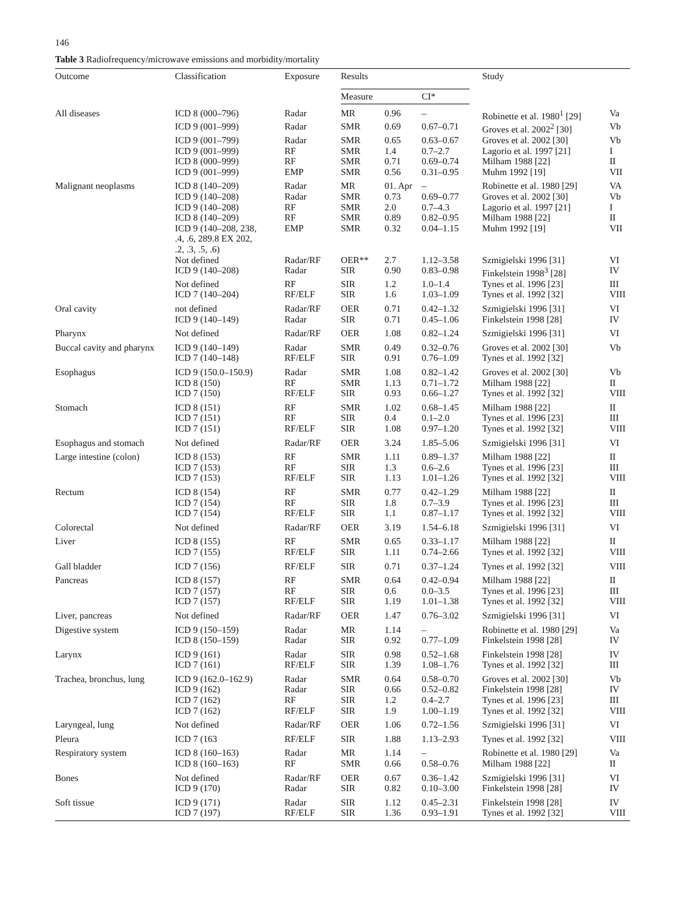146
Table 3 Radiofrequency/microwave emissions and morbidity/mortality
| Outcome | Classification | Exposure | Results | | | | Study | |
| --- | --- | --- | --- | --- | --- | --- | --- | --- |
| | | | Measure | | CI* | | | |
| All diseases | ICD 8 (000–796) | Radar | MR | 0.96 | – | | Robinette et al. 1980<sup>1</sup> [29] | Va |
| | ICD 9 (001–999) | Radar | SMR | 0.69 | 0.67–0.71 | | Groves et al. 2002<sup>2</sup> [30] | Vb |
| | ICD 9 (001–799) | Radar | SMR | 0.65 | 0.63–0.67 | | Groves et al. 2002 [30] | Vb |
| | ICD 9 (001–999) | RF | SMR | 1.4 | 0.7–2.7 | | Lagorio et al. 1997 [21] | I |
| | ICD 8 (000–999) | RF | SMR | 0.71 | 0.69–0.74 | | Milham 1988 [22] | II |
| | ICD 9 (001–999) | EMP | SMR | 0.56 | 0.31–0.95 | | Muhm 1992 [19] | VII |
| Malignant neoplasms | ICD 8 (140–209) | Radar | MR | 01. Apr | – | | Robinette et al. 1980 [29] | VA |
| | ICD 9 (140–208) | Radar | SMR | 0.73 | 0.69–0.77 | | Groves et al. 2002 [30] | Vb |
| | ICD 9 (140–208) | RF | SMR | 2.0 | 0.7–4.3 | | Lagorio et al. 1997 [21] | I |
| | ICD 8 (140–209) | RF | SMR | 0.89 | 0.82–0.95 | | Milham 1988 [22] | II |
| | ICD 9 (140–208, 238, .4, .6, 289.8 EX 202, .2, .3, .5, .6) | EMP | SMR | 0.32 | 0.04–1.15 | | Muhm 1992 [19] | VII |
| | Not defined | Radar/RF | OER** | 2.7 | 1.12–3.58 | | Szmigielski 1996 [31] | VI |
| | ICD 9 (140–208) | Radar | SIR | 0.90 | 0.83–0.98 | | Finkelstein 1998<sup>3</sup> [28] | IV |
| | Not defined | RF | SIR | 1.2 | 1.0–1.4 | | Tynes et al. 1996 [23] | III |
| | ICD 7 (140–204) | RF/ELF | SIR | 1.6 | 1.03–1.09 | | Tynes et al. 1992 [32] | VIII |
| Oral cavity | not defined | Radar/RF | OER | 0.71 | 0.42–1.32 | | Szmigielski 1996 [31] | VI |
| | ICD 9 (140–149) | Radar | SIR | 0.71 | 0.45–1.06 | | Finkelstein 1998 [28] | IV |
| Pharynx | Not defined | Radar/RF | OER | 1.08 | 0.82–1.24 | | Szmigielski 1996 [31] | VI |
| Buccal cavity and pharynx | ICD 9 (140–149) | Radar | SMR | 0.49 | 0.32–0.76 | | Groves et al. 2002 [30] | Vb |
| | ICD 7 (140–148) | RF/ELF | SIR | 0.91 | 0.76–1.09 | | Tynes et al. 1992 [32] | |
| Esophagus | ICD 9 (150.0–150.9) | Radar | SMR | 1.08 | 0.82–1.42 | | Groves et al. 2002 [30] | Vb |
| | ICD 8 (150) | RF | SMR | 1.13 | 0.71–1.72 | | Milham 1988 [22] | II |
| | ICD 7 (150) | RF/ELF | SIR | 0.93 | 0.66–1.27 | | Tynes et al. 1992 [32] | VIII |
| Stomach | ICD 8 (151) | RF | SMR | 1.02 | 0.68–1.45 | | Milham 1988 [22] | II |
| | ICD 7 (151) | RF | SIR | 0.4 | 0.1–2.0 | | Tynes et al. 1996 [23] | III |
| | ICD 7 (151) | RF/ELF | SIR | 1.08 | 0.97–1.20 | | Tynes et al. 1992 [32] | VIII |
| Esophagus and stomach | Not defined | Radar/RF | OER | 3.24 | 1.85–5.06 | | Szmigielski 1996 [31] | VI |
| Large intestine (colon) | ICD 8 (153) | RF | SMR | 1.11 | 0.89–1.37 | | Milham 1988 [22] | II |
| | ICD 7 (153) | RF | SIR | 1.3 | 0.6–2.6 | | Tynes et al. 1996 [23] | III |
| | ICD 7 (153) | RF/ELF | SIR | 1.13 | 1.01–1.26 | | Tynes et al. 1992 [32] | VIII |
| Rectum | ICD 8 (154) | RF | SMR | 0.77 | 0.42–1.29 | | Milham 1988 [22] | II |
| | ICD 7 (154) | RF | SIR | 1.8 | 0.7–3.9 | | Tynes et al. 1996 [23] | III |
| | ICD 7 (154) | RF/ELF | SIR | 1.1 | 0.87–1.17 | | Tynes et al. 1992 [32] | VIII |
| Colorectal | Not defined | Radar/RF | OER | 3.19 | 1.54–6.18 | | Szmigielski 1996 [31] | VI |
| Liver | ICD 8 (155) | RF | SMR | 0.65 | 0.33–1.17 | | Milham 1988 [22] | II |
| | ICD 7 (155) | RF/ELF | SIR | 1.11 | 0.74–2.66 | | Tynes et al. 1992 [32] | VIII |
| Gall bladder | ICD 7 (156) | RF/ELF | SIR | 0.71 | 0.37–1.24 | | Tynes et al. 1992 [32] | VIII |
| Pancreas | ICD 8 (157) | RF | SMR | 0.64 | 0.42–0.94 | | Milham 1988 [22] | II |
| | ICD 7 (157) | RF | SIR | 0.6 | 0.0–3.5 | | Tynes et al. 1996 [23] | III |
| | ICD 7 (157) | RF/ELF | SIR | 1.19 | 1.01–1.38 | | Tynes et al. 1992 [32] | VIII |
| Liver, pancreas | Not defined | Radar/RF | OER | 1.47 | 0.76–3.02 | | Szmigielski 1996 [31] | VI |
| Digestive system | ICD 9 (150–159) | Radar | MR | 1.14 | – | | Robinette et al. 1980 [29] | Va |
| | ICD 8 (150–159) | Radar | SIR | 0.92 | 0.77–1.09 | | Finkelstein 1998 [28] | IV |
| Larynx | ICD 9 (161) | Radar | SIR | 0.98 | 0.52–1.68 | | Finkelstein 1998 [28] | IV |
| | ICD 7 (161) | RF/ELF | SIR | 1.39 | 1.08–1.76 | | Tynes et al. 1992 [32] | III |
| Trachea, bronchus, lung | ICD 9 (162.0–162.9) | Radar | SMR | 0.64 | 0.58–0.70 | | Groves et al. 2002 [30] | Vb |
| | ICD 9 (162) | Radar | SIR | 0.66 | 0.52–0.82 | | Finkelstein 1998 [28] | IV |
| | ICD 7 (162) | RF | SIR | 1.2 | 0.4–2.7 | | Tynes et al. 1996 [23] | III |
| | ICD 7 (162) | RF/ELF | SIR | 1.9 | 1.00–1.19 | | Tynes et al. 1992 [32] | VIII |
| Laryngeal, lung | Not defined | Radar/RF | OER | 1.06 | 0.72–1.56 | | Szmigielski 1996 [31] | VI |
| Pleura | ICD 7 (163 | RF/ELF | SIR | 1.88 | 1.13–2.93 | | Tynes et al. 1992 [32] | VIII |
| Respiratory system | ICD 8 (160–163) | Radar | MR | 1.14 | – | | Robinette et al. 1980 [29] | Va |
| | ICD 8 (160–163) | RF | SMR | 0.66 | 0.58–0.76 | | Milham 1988 [22] | II |
| Bones | Not defined | Radar/RF | OER | 0.67 | 0.36–1.42 | | Szmigielski 1996 [31] | VI |
| | ICD 9 (170) | Radar | SIR | 0.82 | 0.10–3.00 | | Finkelstein 1998 [28] | IV |
| Soft tissue | ICD 9 (171) | Radar | SIR | 1.12 | 0.45–2.31 | | Finkelstein 1998 [28] | IV |
| | ICD 7 (197) | RF/ELF | SIR | 1.36 | 0.93–1.91 | | Tynes et al. 1992 [32] | VIII |